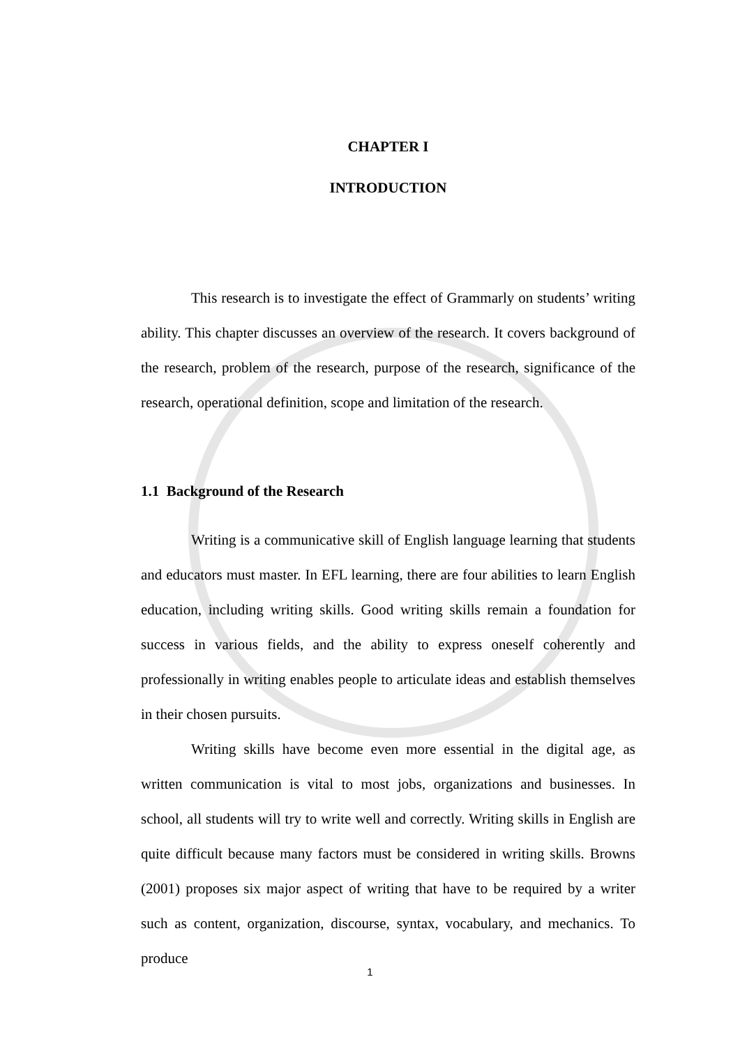CHAPTER I
INTRODUCTION
This research is to investigate the effect of Grammarly on students’ writing ability. This chapter discusses an overview of the research. It covers background of the research, problem of the research, purpose of the research, significance of the research, operational definition, scope and limitation of the research.
1.1 Background of the Research
Writing is a communicative skill of English language learning that students and educators must master. In EFL learning, there are four abilities to learn English education, including writing skills. Good writing skills remain a foundation for success in various fields, and the ability to express oneself coherently and professionally in writing enables people to articulate ideas and establish themselves in their chosen pursuits.
Writing skills have become even more essential in the digital age, as written communication is vital to most jobs, organizations and businesses. In school, all students will try to write well and correctly. Writing skills in English are quite difficult because many factors must be considered in writing skills. Browns (2001) proposes six major aspect of writing that have to be required by a writer such as content, organization, discourse, syntax, vocabulary, and mechanics. To produce
1